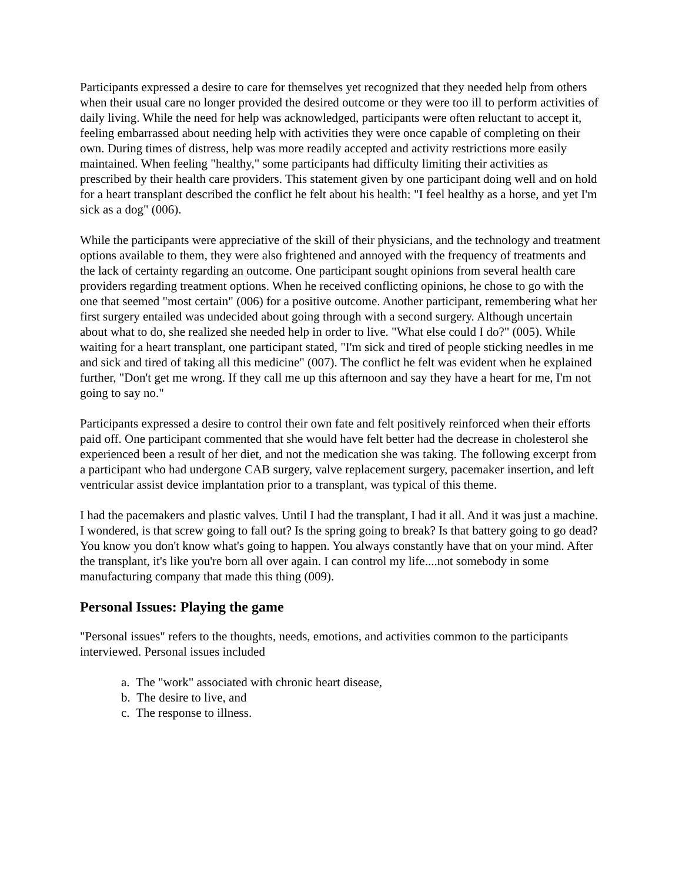Participants expressed a desire to care for themselves yet recognized that they needed help from others when their usual care no longer provided the desired outcome or they were too ill to perform activities of daily living. While the need for help was acknowledged, participants were often reluctant to accept it, feeling embarrassed about needing help with activities they were once capable of completing on their own. During times of distress, help was more readily accepted and activity restrictions more easily maintained. When feeling "healthy," some participants had difficulty limiting their activities as prescribed by their health care providers. This statement given by one participant doing well and on hold for a heart transplant described the conflict he felt about his health: "I feel healthy as a horse, and yet I'm sick as a dog" (006).
While the participants were appreciative of the skill of their physicians, and the technology and treatment options available to them, they were also frightened and annoyed with the frequency of treatments and the lack of certainty regarding an outcome. One participant sought opinions from several health care providers regarding treatment options. When he received conflicting opinions, he chose to go with the one that seemed "most certain" (006) for a positive outcome. Another participant, remembering what her first surgery entailed was undecided about going through with a second surgery. Although uncertain about what to do, she realized she needed help in order to live. "What else could I do?" (005). While waiting for a heart transplant, one participant stated, "I'm sick and tired of people sticking needles in me and sick and tired of taking all this medicine" (007). The conflict he felt was evident when he explained further, "Don't get me wrong. If they call me up this afternoon and say they have a heart for me, I'm not going to say no."
Participants expressed a desire to control their own fate and felt positively reinforced when their efforts paid off. One participant commented that she would have felt better had the decrease in cholesterol she experienced been a result of her diet, and not the medication she was taking. The following excerpt from a participant who had undergone CAB surgery, valve replacement surgery, pacemaker insertion, and left ventricular assist device implantation prior to a transplant, was typical of this theme.
I had the pacemakers and plastic valves. Until I had the transplant, I had it all. And it was just a machine. I wondered, is that screw going to fall out? Is the spring going to break? Is that battery going to go dead? You know you don't know what's going to happen. You always constantly have that on your mind. After the transplant, it's like you're born all over again. I can control my life....not somebody in some manufacturing company that made this thing (009).
Personal Issues: Playing the game
"Personal issues" refers to the thoughts, needs, emotions, and activities common to the participants interviewed. Personal issues included
a. The "work" associated with chronic heart disease,
b. The desire to live, and
c. The response to illness.